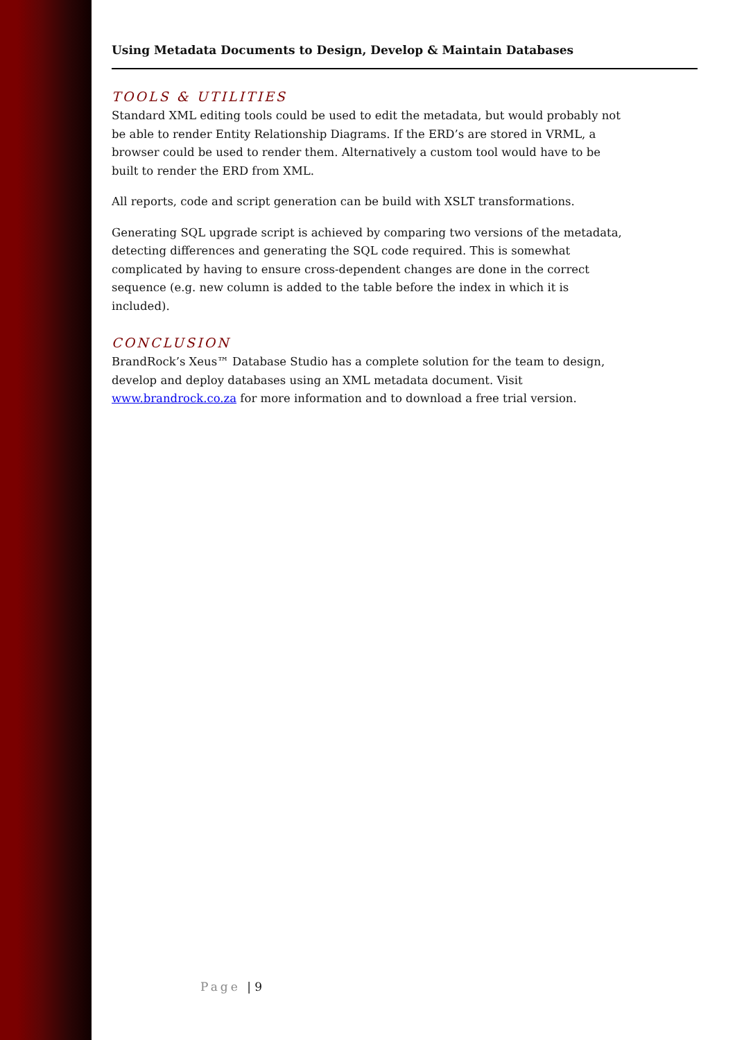Using Metadata Documents to Design, Develop & Maintain Databases
TOOLS & UTILITIES
Standard XML editing tools could be used to edit the metadata, but would probably not be able to render Entity Relationship Diagrams. If the ERD’s are stored in VRML, a browser could be used to render them. Alternatively a custom tool would have to be built to render the ERD from XML.
All reports, code and script generation can be build with XSLT transformations.
Generating SQL upgrade script is achieved by comparing two versions of the metadata, detecting differences and generating the SQL code required. This is somewhat complicated by having to ensure cross-dependent changes are done in the correct sequence (e.g. new column is added to the table before the index in which it is included).
CONCLUSION
BrandRock’s Xeus™ Database Studio has a complete solution for the team to design, develop and deploy databases using an XML metadata document. Visit www.brandrock.co.za for more information and to download a free trial version.
Page | 9